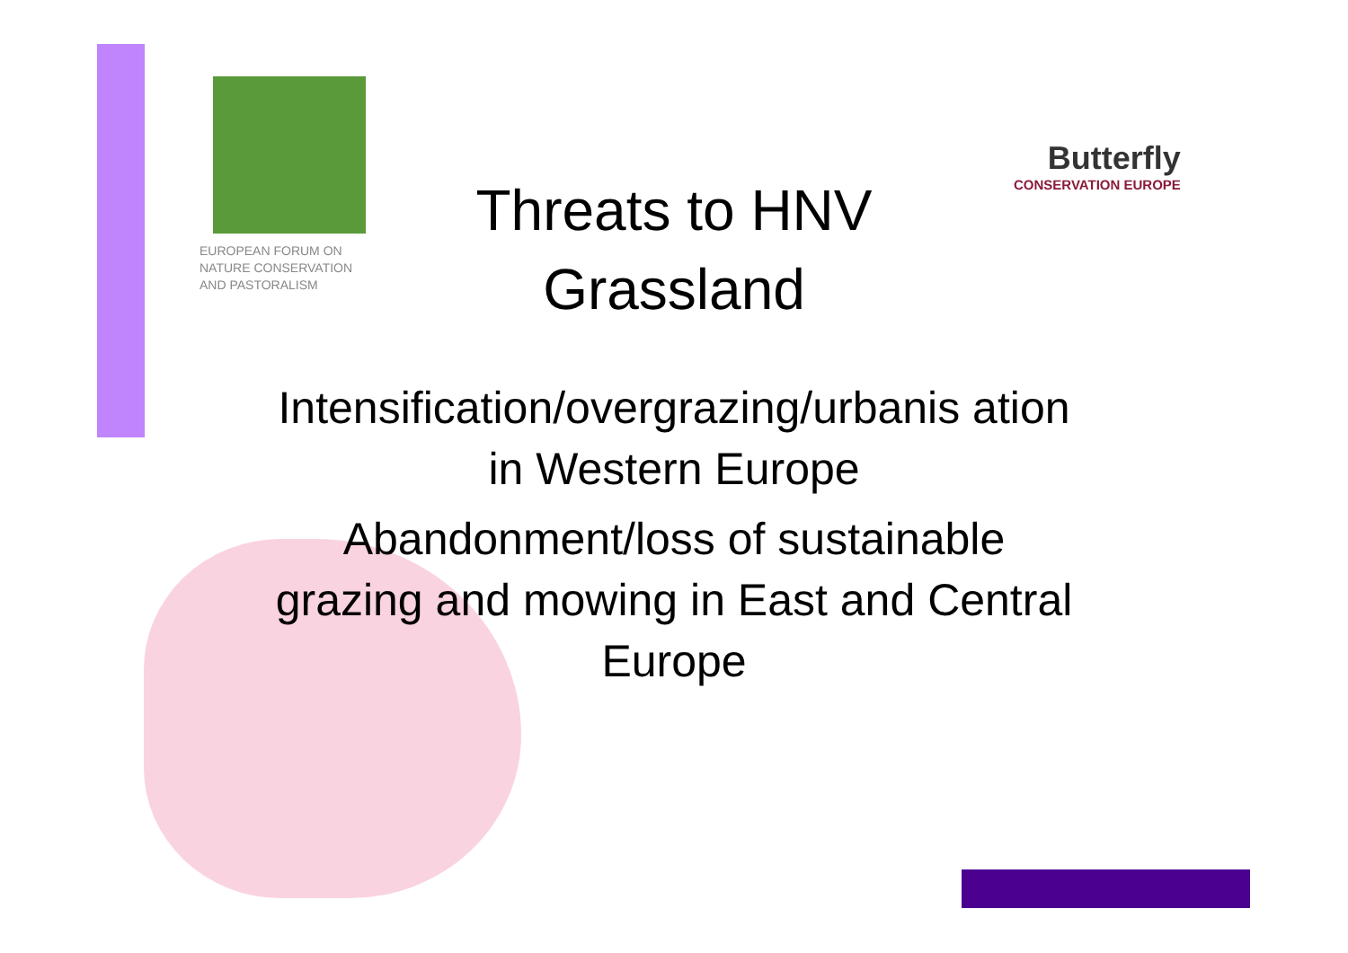EUROPEAN FORUM ON
NATURE CONSERVATION
AND PASTORALISM
Butterfly
CONSERVATION EUROPE
Threats to HNV Grassland
Intensification/overgrazing/urbanis ation in Western Europe
Abandonment/loss of sustainable grazing and mowing in East and Central Europe